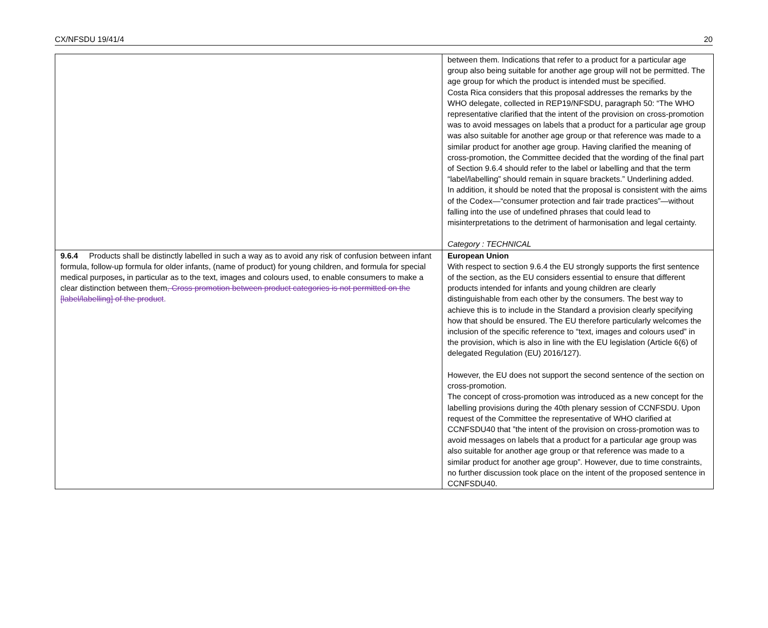CX/NFSDU 19/41/4 20
| | between them. Indications that refer to a product for a particular age group also being suitable for another age group will not be permitted. The age group for which the product is intended must be specified. Costa Rica considers that this proposal addresses the remarks by the WHO delegate, collected in REP19/NFSDU, paragraph 50: “The WHO representative clarified that the intent of the provision on cross-promotion was to avoid messages on labels that a product for a particular age group was also suitable for another age group or that reference was made to a similar product for another age group. Having clarified the meaning of cross-promotion, the Committee decided that the wording of the final part of Section 9.6.4 should refer to the label or labelling and that the term “label/labelling” should remain in square brackets.” Underlining added. In addition, it should be noted that the proposal is consistent with the aims of the Codex—“consumer protection and fair trade practices”—without falling into the use of undefined phrases that could lead to misinterpretations to the detriment of harmonisation and legal certainty. Category : TECHNICAL |
| 9.6.4 Products shall be distinctly labelled in such a way as to avoid any risk of confusion between infant formula, follow-up formula for older infants, (name of product) for young children, and formula for special medical purposes , in particular as to the text, images and colours used, to enable consumers to make a clear distinction between them , Cross promotion between product categories is not permitted on the [label/labelling] of the product . | European Union With respect to section 9.6.4 the EU strongly supports the first sentence of the section, as the EU considers essential to ensure that different products intended for infants and young children are clearly distinguishable from each other by the consumers. The best way to achieve this is to include in the Standard a provision clearly specifying how that should be ensured. The EU therefore particularly welcomes the inclusion of the specific reference to “text, images and colours used” in the provision, which is also in line with the EU legislation (Article 6(6) of delegated Regulation (EU) 2016/127). However, the EU does not support the second sentence of the section on cross-promotion. The concept of cross-promotion was introduced as a new concept for the labelling provisions during the 40th plenary session of CCNFSDU. Upon request of the Committee the representative of WHO clarified at CCNFSDU40 that ”the intent of the provision on cross-promotion was to avoid messages on labels that a product for a particular age group was also suitable for another age group or that reference was made to a similar product for another age group”. However, due to time constraints, no further discussion took place on the intent of the proposed sentence in CCNFSDU40. |